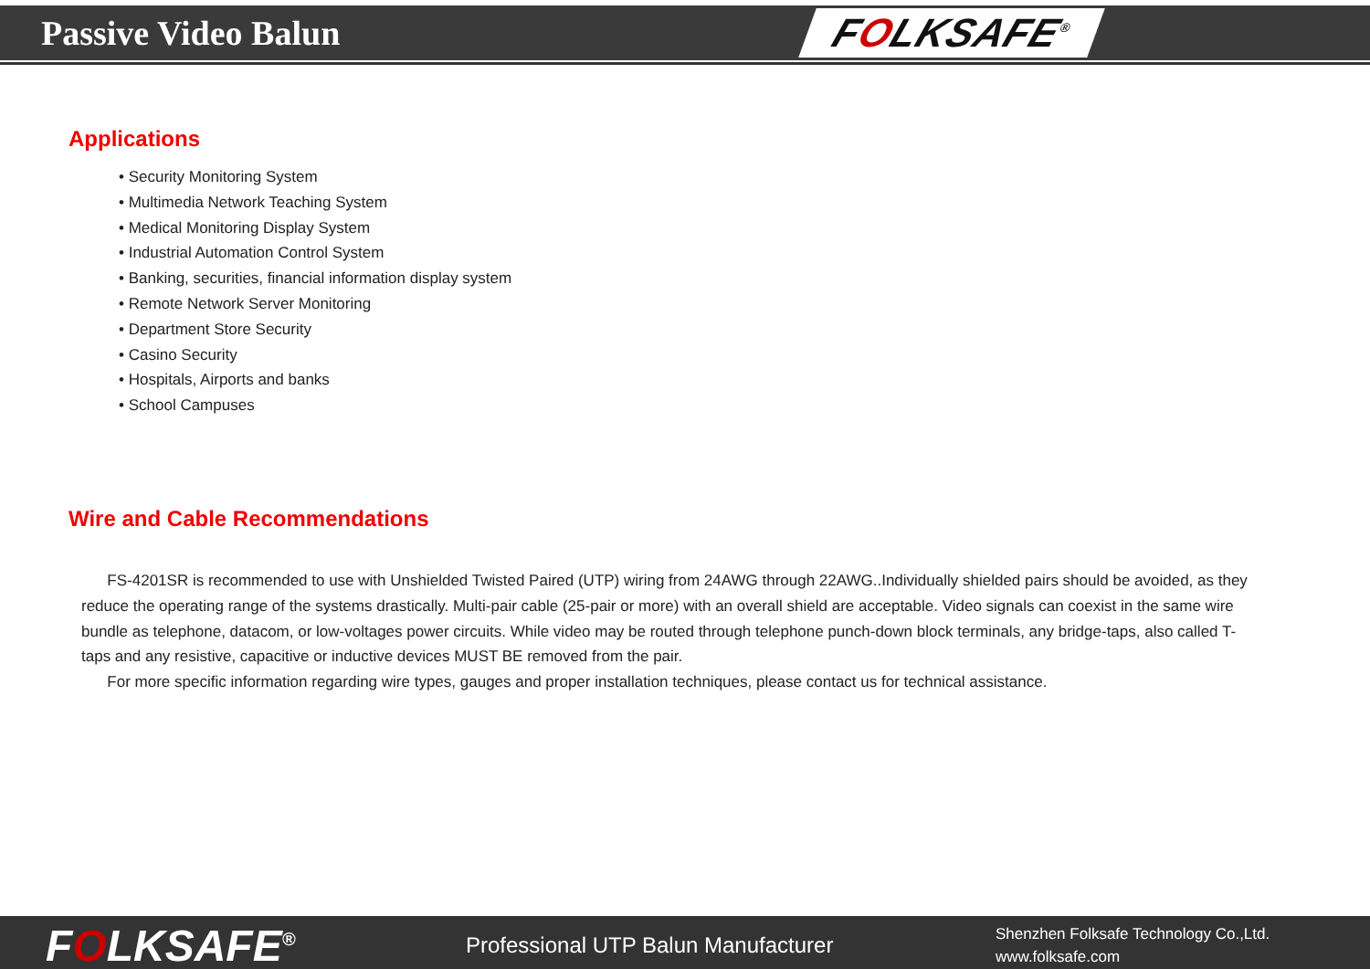Passive Video Balun
FOLKSAFE<sup>®</sup>
Applications
• Security Monitoring System
• Multimedia Network Teaching System
• Medical Monitoring Display System
• Industrial Automation Control System
• Banking, securities, financial information display system
• Remote Network Server Monitoring
• Department Store Security
• Casino Security
• Hospitals, Airports and banks
• School Campuses
Wire and Cable Recommendations
FS-4201SR is recommended to use with Unshielded Twisted Paired (UTP) wiring from 24AWG through 22AWG..Individually shielded pairs should be avoided, as they reduce the operating range of the systems drastically. Multi-pair cable (25-pair or more) with an overall shield are acceptable. Video signals can coexist in the same wire bundle as telephone, datacom, or low-voltages power circuits. While video may be routed through telephone punch-down block terminals, any bridge-taps, also called T-taps and any resistive, capacitive or inductive devices MUST BE removed from the pair.
For more specific information regarding wire types, gauges and proper installation techniques, please contact us for technical assistance.
FOLKSAFE<sup>®</sup>
Professional UTP Balun Manufacturer
Shenzhen Folksafe Technology Co.,Ltd.
www.folksafe.com